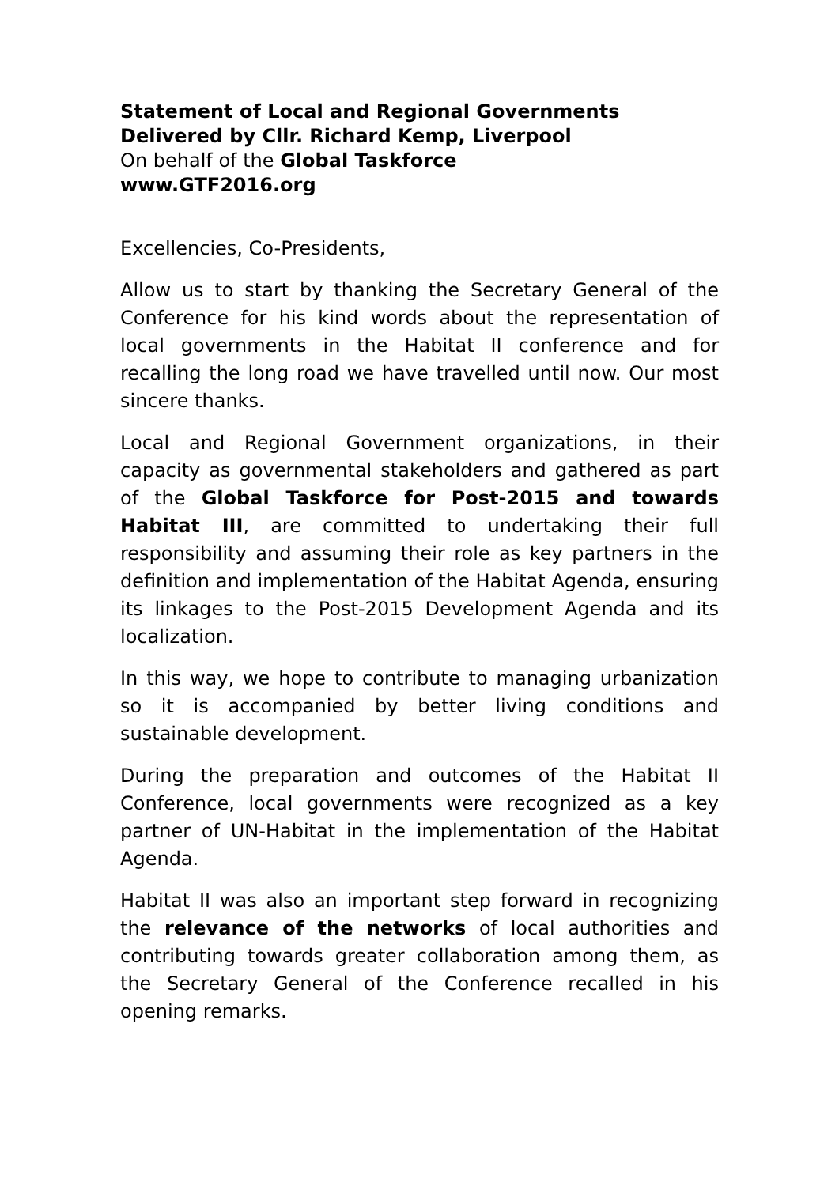Statement of Local and Regional Governments
Delivered by Cllr. Richard Kemp, Liverpool
On behalf of the Global Taskforce
www.GTF2016.org
Excellencies, Co-Presidents,
Allow us to start by thanking the Secretary General of the Conference for his kind words about the representation of local governments in the Habitat II conference and for recalling the long road we have travelled until now. Our most sincere thanks.
Local and Regional Government organizations, in their capacity as governmental stakeholders and gathered as part of the Global Taskforce for Post-2015 and towards Habitat III, are committed to undertaking their full responsibility and assuming their role as key partners in the definition and implementation of the Habitat Agenda, ensuring its linkages to the Post-2015 Development Agenda and its localization.
In this way, we hope to contribute to managing urbanization so it is accompanied by better living conditions and sustainable development.
During the preparation and outcomes of the Habitat II Conference, local governments were recognized as a key partner of UN-Habitat in the implementation of the Habitat Agenda.
Habitat II was also an important step forward in recognizing the relevance of the networks of local authorities and contributing towards greater collaboration among them, as the Secretary General of the Conference recalled in his opening remarks.